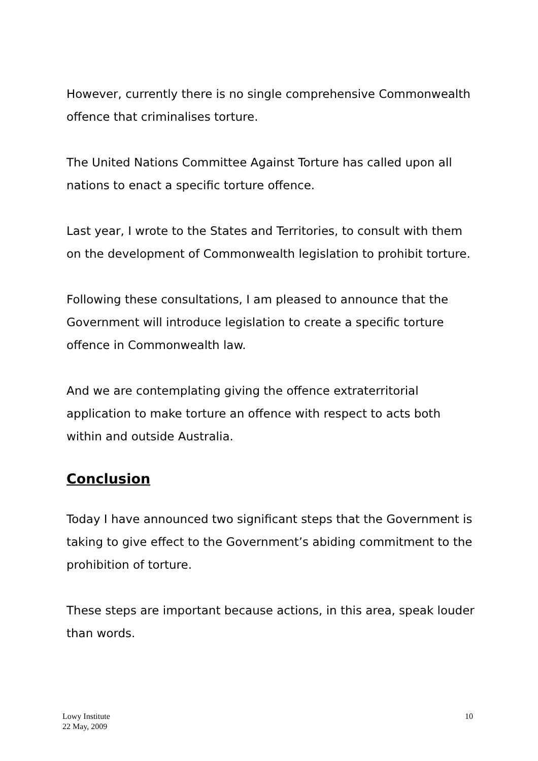However, currently there is no single comprehensive Commonwealth offence that criminalises torture.
The United Nations Committee Against Torture has called upon all nations to enact a specific torture offence.
Last year, I wrote to the States and Territories, to consult with them on the development of Commonwealth legislation to prohibit torture.
Following these consultations, I am pleased to announce that the Government will introduce legislation to create a specific torture offence in Commonwealth law.
And we are contemplating giving the offence extraterritorial application to make torture an offence with respect to acts both within and outside Australia.
Conclusion
Today I have announced two significant steps that the Government is taking to give effect to the Government’s abiding commitment to the prohibition of torture.
These steps are important because actions, in this area, speak louder than words.
Lowy Institute
22 May, 2009
10